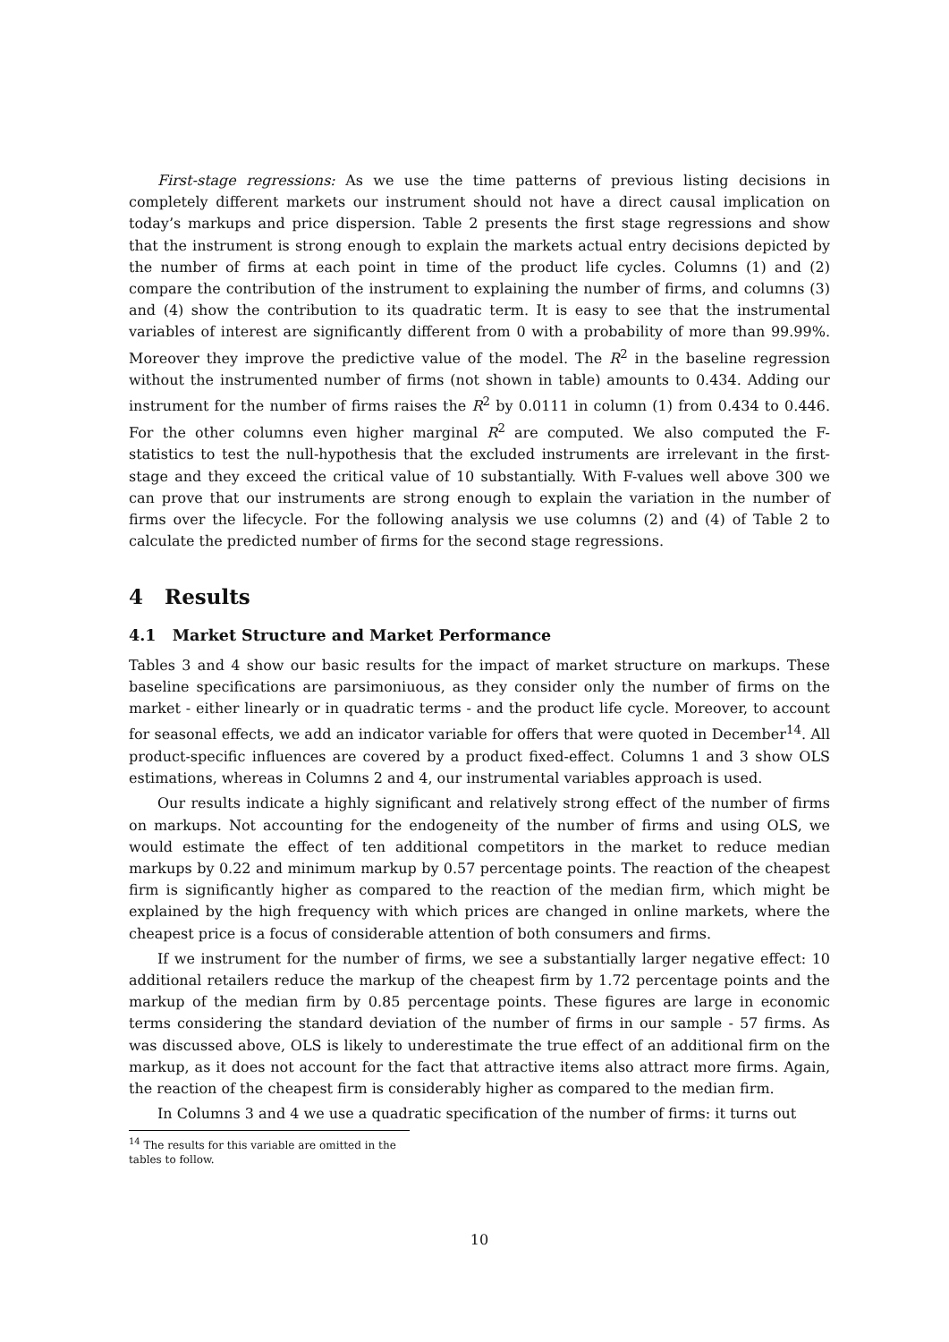First-stage regressions: As we use the time patterns of previous listing decisions in completely different markets our instrument should not have a direct causal implication on today’s markups and price dispersion. Table 2 presents the first stage regressions and show that the instrument is strong enough to explain the markets actual entry decisions depicted by the number of firms at each point in time of the product life cycles. Columns (1) and (2) compare the contribution of the instrument to explaining the number of firms, and columns (3) and (4) show the contribution to its quadratic term. It is easy to see that the instrumental variables of interest are significantly different from 0 with a probability of more than 99.99%. Moreover they improve the predictive value of the model. The R<sup>2</sup> in the baseline regression without the instrumented number of firms (not shown in table) amounts to 0.434. Adding our instrument for the number of firms raises the R<sup>2</sup> by 0.0111 in column (1) from 0.434 to 0.446. For the other columns even higher marginal R<sup>2</sup> are computed. We also computed the F-statistics to test the null-hypothesis that the excluded instruments are irrelevant in the first-stage and they exceed the critical value of 10 substantially. With F-values well above 300 we can prove that our instruments are strong enough to explain the variation in the number of firms over the lifecycle. For the following analysis we use columns (2) and (4) of Table 2 to calculate the predicted number of firms for the second stage regressions.
4 Results
4.1 Market Structure and Market Performance
Tables 3 and 4 show our basic results for the impact of market structure on markups. These baseline specifications are parsimoniuous, as they consider only the number of firms on the market - either linearly or in quadratic terms - and the product life cycle. Moreover, to account for seasonal effects, we add an indicator variable for offers that were quoted in December<sup>14</sup>. All product-specific influences are covered by a product fixed-effect. Columns 1 and 3 show OLS estimations, whereas in Columns 2 and 4, our instrumental variables approach is used.
Our results indicate a highly significant and relatively strong effect of the number of firms on markups. Not accounting for the endogeneity of the number of firms and using OLS, we would estimate the effect of ten additional competitors in the market to reduce median markups by 0.22 and minimum markup by 0.57 percentage points. The reaction of the cheapest firm is significantly higher as compared to the reaction of the median firm, which might be explained by the high frequency with which prices are changed in online markets, where the cheapest price is a focus of considerable attention of both consumers and firms.
If we instrument for the number of firms, we see a substantially larger negative effect: 10 additional retailers reduce the markup of the cheapest firm by 1.72 percentage points and the markup of the median firm by 0.85 percentage points. These figures are large in economic terms considering the standard deviation of the number of firms in our sample - 57 firms. As was discussed above, OLS is likely to underestimate the true effect of an additional firm on the markup, as it does not account for the fact that attractive items also attract more firms. Again, the reaction of the cheapest firm is considerably higher as compared to the median firm.
In Columns 3 and 4 we use a quadratic specification of the number of firms: it turns out
<sup>14</sup> The results for this variable are omitted in the tables to follow.
10